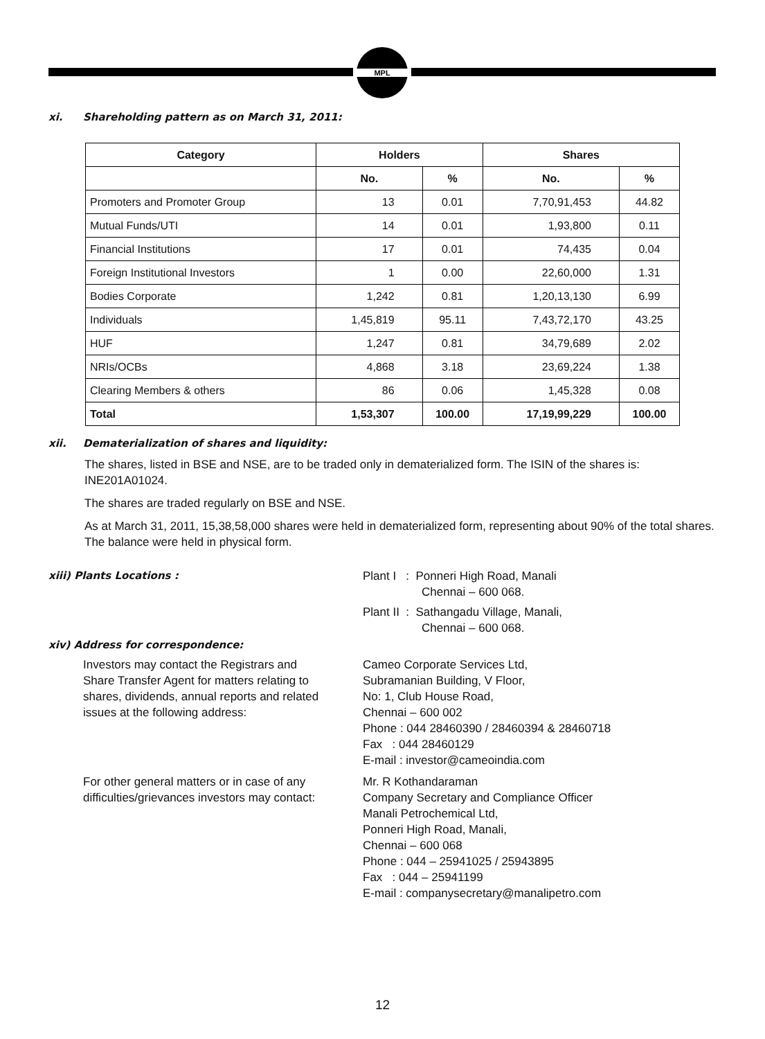MPL
xi. Shareholding pattern as on March 31, 2011:
| Category | Holders | | Shares | |
| --- | --- | --- | --- | --- |
| | No. | % | No. | % |
| Promoters and Promoter Group | 13 | 0.01 | 7,70,91,453 | 44.82 |
| Mutual Funds/UTI | 14 | 0.01 | 1,93,800 | 0.11 |
| Financial Institutions | 17 | 0.01 | 74,435 | 0.04 |
| Foreign Institutional Investors | 1 | 0.00 | 22,60,000 | 1.31 |
| Bodies Corporate | 1,242 | 0.81 | 1,20,13,130 | 6.99 |
| Individuals | 1,45,819 | 95.11 | 7,43,72,170 | 43.25 |
| HUF | 1,247 | 0.81 | 34,79,689 | 2.02 |
| NRIs/OCBs | 4,868 | 3.18 | 23,69,224 | 1.38 |
| Clearing Members & others | 86 | 0.06 | 1,45,328 | 0.08 |
| Total | 1,53,307 | 100.00 | 17,19,99,229 | 100.00 |
xii. Dematerialization of shares and liquidity:
The shares, listed in BSE and NSE, are to be traded only in dematerialized form. The ISIN of the shares is: INE201A01024.
The shares are traded regularly on BSE and NSE.
As at March 31, 2011, 15,38,58,000 shares were held in dematerialized form, representing about 90% of the total shares. The balance were held in physical form.
xiii) Plants Locations : Plant I : Ponneri High Road, Manali
Chennai – 600 068.
Plant II : Sathangadu Village, Manali,
Chennai – 600 068.
xiv) Address for correspondence:
Investors may contact the Registrars and Share Transfer Agent for matters relating to shares, dividends, annual reports and related issues at the following address:
Cameo Corporate Services Ltd,
Subramanian Building, V Floor,
No: 1, Club House Road,
Chennai – 600 002
Phone : 044 28460390 / 28460394 & 28460718
Fax : 044 28460129
E-mail : investor@cameoindia.com
For other general matters or in case of any difficulties/grievances investors may contact:
Mr. R Kothandaraman
Company Secretary and Compliance Officer
Manali Petrochemical Ltd,
Ponneri High Road, Manali,
Chennai – 600 068
Phone : 044 – 25941025 / 25943895
Fax : 044 – 25941199
E-mail : companysecretary@manalipetro.com
12